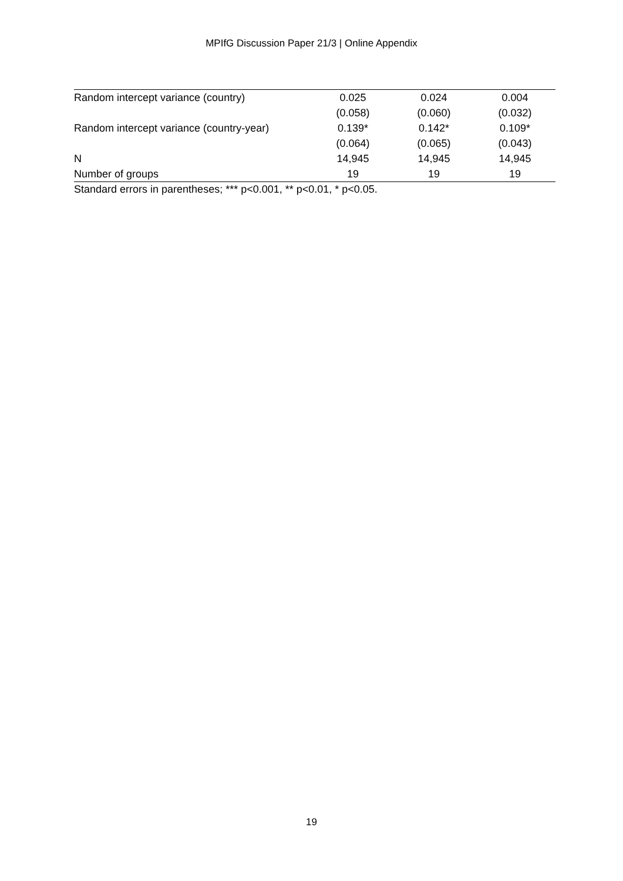MPIfG Discussion Paper 21/3 | Online Appendix
| Random intercept variance (country) | 0.025 | 0.024 | 0.004 |
| | (0.058) | (0.060) | (0.032) |
| Random intercept variance (country-year) | 0.139* | 0.142* | 0.109* |
| | (0.064) | (0.065) | (0.043) |
| N | 14,945 | 14,945 | 14,945 |
| Number of groups | 19 | 19 | 19 |
Standard errors in parentheses; *** p<0.001, ** p<0.01, * p<0.05.
19